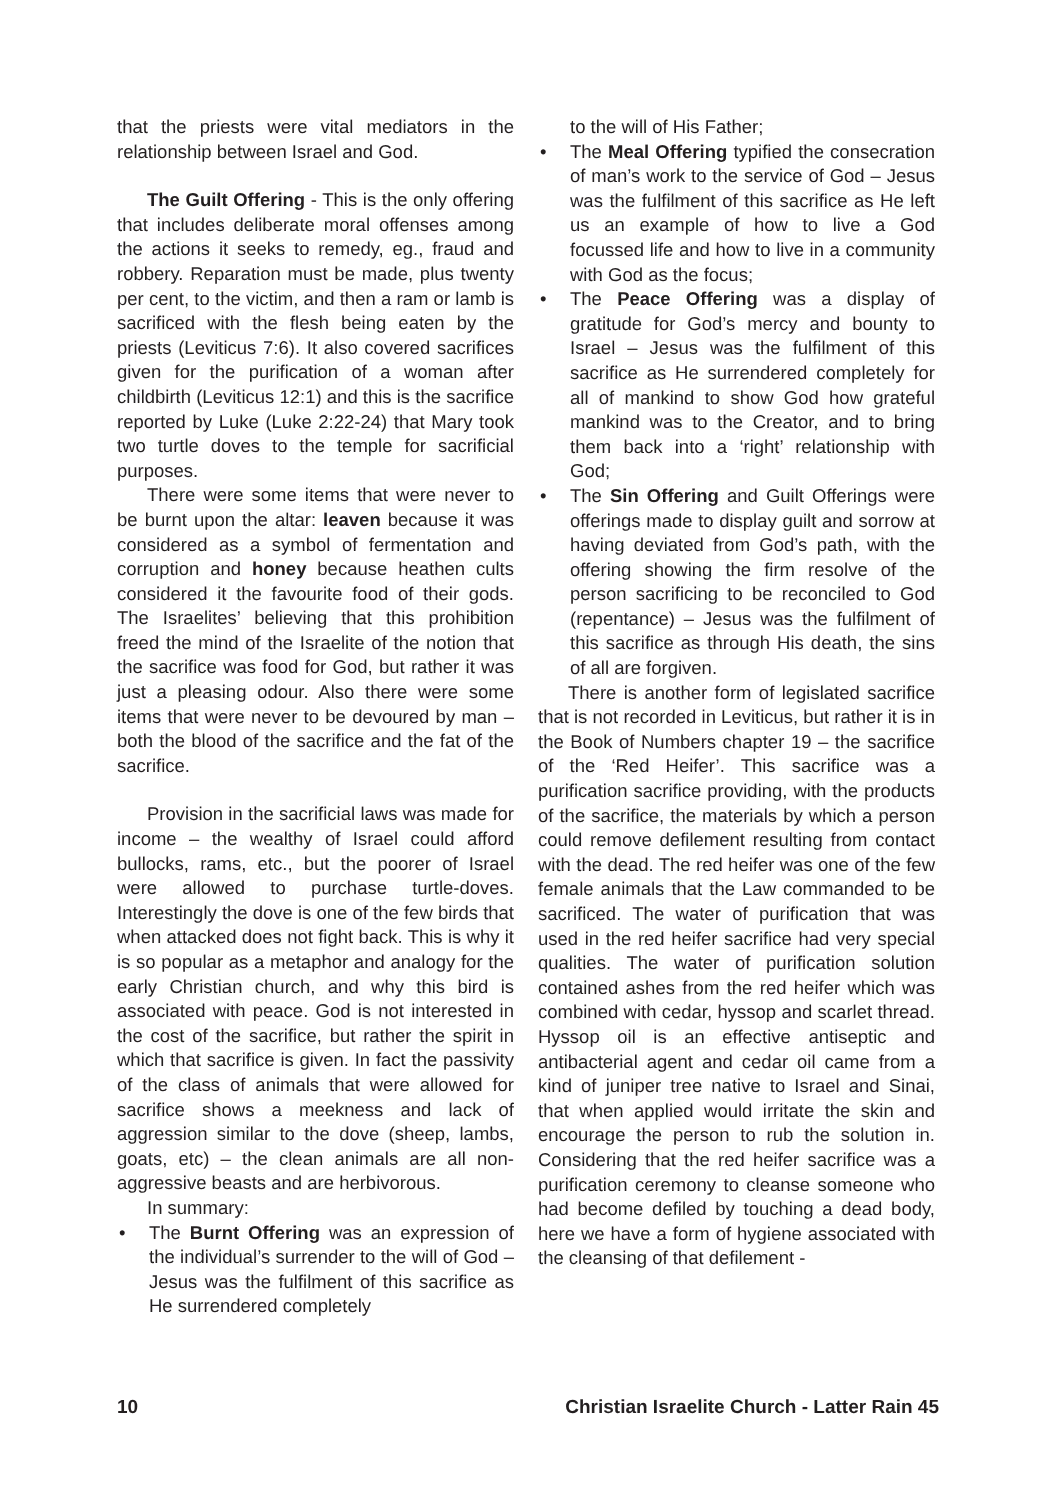that the priests were vital mediators in the relationship between Israel and God.
The Guilt Offering - This is the only offering that includes deliberate moral offenses among the actions it seeks to remedy, eg., fraud and robbery. Reparation must be made, plus twenty per cent, to the victim, and then a ram or lamb is sacrificed with the flesh being eaten by the priests (Leviticus 7:6). It also covered sacrifices given for the purification of a woman after childbirth (Leviticus 12:1) and this is the sacrifice reported by Luke (Luke 2:22-24) that Mary took two turtle doves to the temple for sacrificial purposes.
There were some items that were never to be burnt upon the altar: leaven because it was considered as a symbol of fermentation and corruption and honey because heathen cults considered it the favourite food of their gods. The Israelites’ believing that this prohibition freed the mind of the Israelite of the notion that the sacrifice was food for God, but rather it was just a pleasing odour. Also there were some items that were never to be devoured by man – both the blood of the sacrifice and the fat of the sacrifice.
Provision in the sacrificial laws was made for income – the wealthy of Israel could afford bullocks, rams, etc., but the poorer of Israel were allowed to purchase turtle-doves. Interestingly the dove is one of the few birds that when attacked does not fight back. This is why it is so popular as a metaphor and analogy for the early Christian church, and why this bird is associated with peace. God is not interested in the cost of the sacrifice, but rather the spirit in which that sacrifice is given. In fact the passivity of the class of animals that were allowed for sacrifice shows a meekness and lack of aggression similar to the dove (sheep, lambs, goats, etc) – the clean animals are all non-aggressive beasts and are herbivorous.
In summary:
• The Burnt Offering was an expression of the individual’s surrender to the will of God – Jesus was the fulfilment of this sacrifice as He surrendered completely
to the will of His Father;
• The Meal Offering typified the consecration of man’s work to the service of God – Jesus was the fulfilment of this sacrifice as He left us an example of how to live a God focussed life and how to live in a community with God as the focus;
• The Peace Offering was a display of gratitude for God’s mercy and bounty to Israel – Jesus was the fulfilment of this sacrifice as He surrendered completely for all of mankind to show God how grateful mankind was to the Creator, and to bring them back into a ‘right’ relationship with God;
• The Sin Offering and Guilt Offerings were offerings made to display guilt and sorrow at having deviated from God’s path, with the offering showing the firm resolve of the person sacrificing to be reconciled to God (repentance) – Jesus was the fulfilment of this sacrifice as through His death, the sins of all are forgiven.
There is another form of legislated sacrifice that is not recorded in Leviticus, but rather it is in the Book of Numbers chapter 19 – the sacrifice of the ‘Red Heifer’. This sacrifice was a purification sacrifice providing, with the products of the sacrifice, the materials by which a person could remove defilement resulting from contact with the dead. The red heifer was one of the few female animals that the Law commanded to be sacrificed. The water of purification that was used in the red heifer sacrifice had very special qualities. The water of purification solution contained ashes from the red heifer which was combined with cedar, hyssop and scarlet thread. Hyssop oil is an effective antiseptic and antibacterial agent and cedar oil came from a kind of juniper tree native to Israel and Sinai, that when applied would irritate the skin and encourage the person to rub the solution in. Considering that the red heifer sacrifice was a purification ceremony to cleanse someone who had become defiled by touching a dead body, here we have a form of hygiene associated with the cleansing of that defilement -
10 Christian Israelite Church - Latter Rain 45